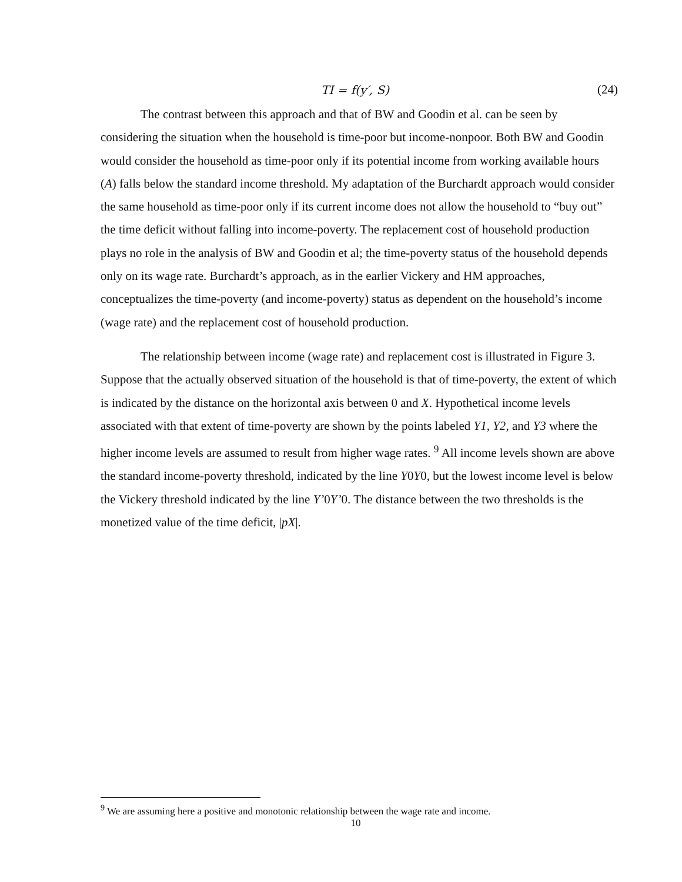TI = f(y′, S) (24)
The contrast between this approach and that of BW and Goodin et al. can be seen by considering the situation when the household is time-poor but income-nonpoor. Both BW and Goodin would consider the household as time-poor only if its potential income from working available hours (A) falls below the standard income threshold. My adaptation of the Burchardt approach would consider the same household as time-poor only if its current income does not allow the household to “buy out” the time deficit without falling into income-poverty. The replacement cost of household production plays no role in the analysis of BW and Goodin et al; the time-poverty status of the household depends only on its wage rate. Burchardt’s approach, as in the earlier Vickery and HM approaches, conceptualizes the time-poverty (and income-poverty) status as dependent on the household’s income (wage rate) and the replacement cost of household production.
The relationship between income (wage rate) and replacement cost is illustrated in Figure 3. Suppose that the actually observed situation of the household is that of time-poverty, the extent of which is indicated by the distance on the horizontal axis between 0 and X. Hypothetical income levels associated with that extent of time-poverty are shown by the points labeled Y1, Y2, and Y3 where the higher income levels are assumed to result from higher wage rates. <sup>9</sup> All income levels shown are above the standard income-poverty threshold, indicated by the line Y0Y0, but the lowest income level is below the Vickery threshold indicated by the line Y’0Y’0. The distance between the two thresholds is the monetized value of the time deficit, |pX|.
<sup>9</sup> We are assuming here a positive and monotonic relationship between the wage rate and income.
10